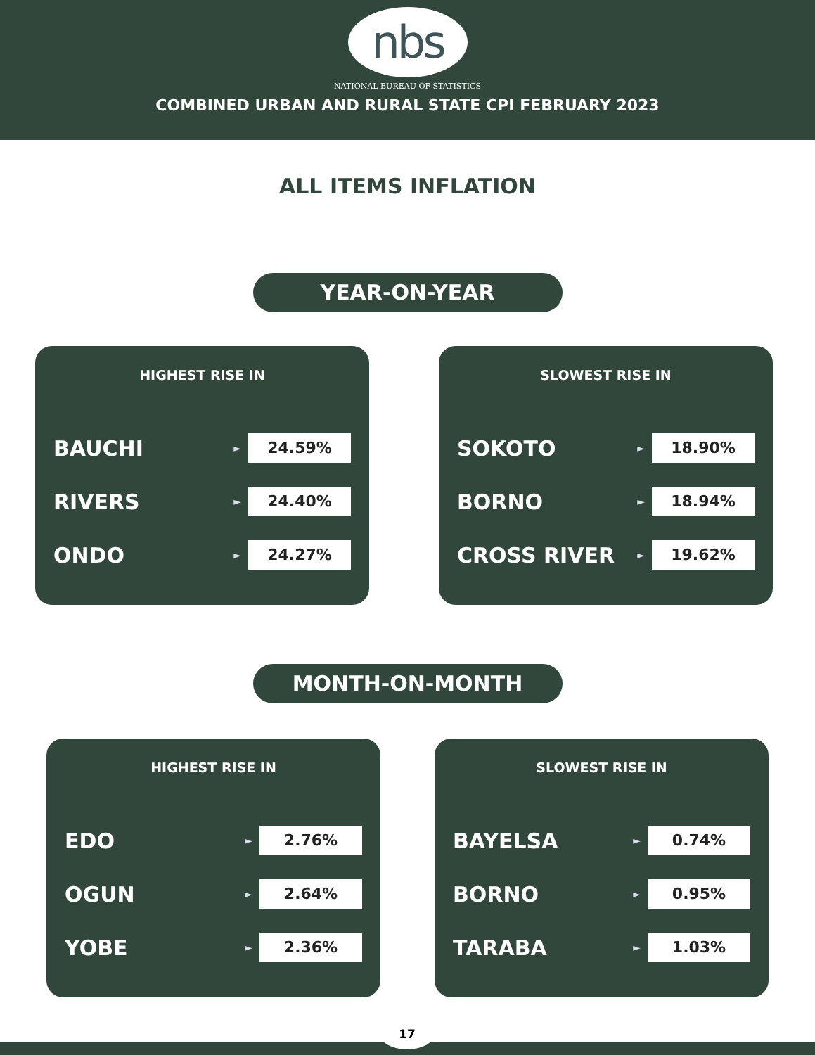nbs
NATIONAL BUREAU OF STATISTICS
COMBINED URBAN AND RURAL STATE CPI FEBRUARY 2023
ALL ITEMS INFLATION
YEAR-ON-YEAR
HIGHEST RISE IN
BAUCHI ► 24.59%
RIVERS ► 24.40%
ONDO ► 24.27%
SLOWEST RISE IN
SOKOTO ► 18.90%
BORNO ► 18.94%
CROSS RIVER ► 19.62%
MONTH-ON-MONTH
HIGHEST RISE IN
EDO ► 2.76%
OGUN ► 2.64%
YOBE ► 2.36%
SLOWEST RISE IN
BAYELSA ► 0.74%
BORNO ► 0.95%
TARABA ► 1.03%
17